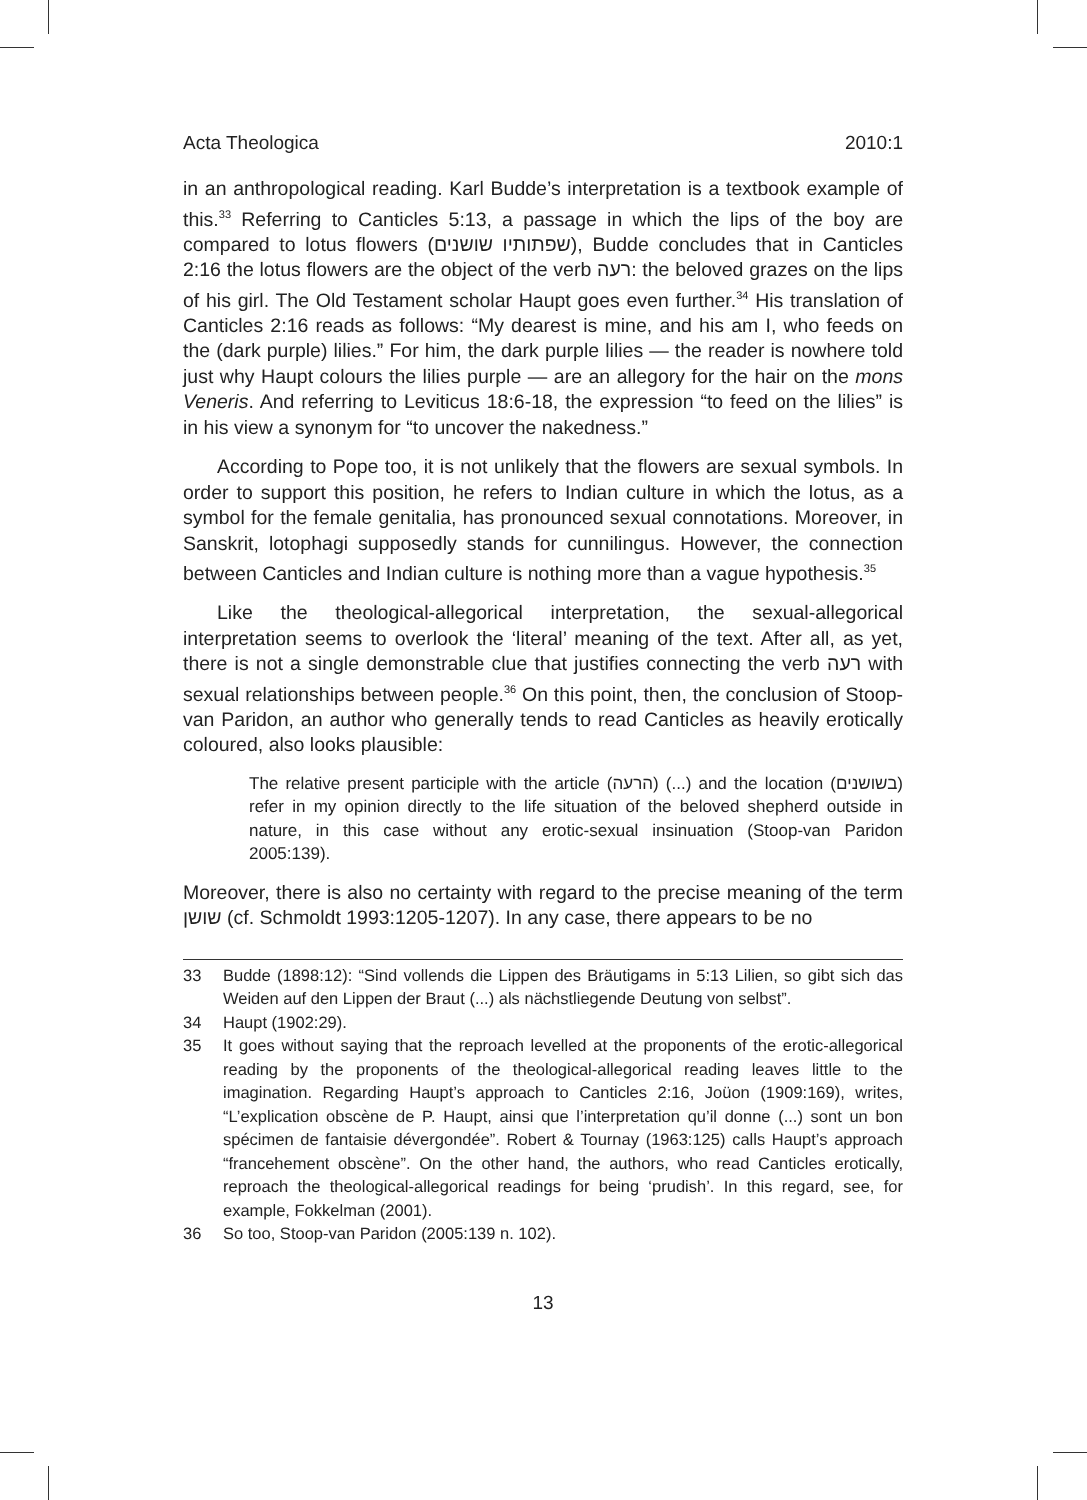Acta Theologica 2010:1
in an anthropological reading. Karl Budde’s interpretation is a textbook example of this.<sup>33</sup> Referring to Canticles 5:13, a passage in which the lips of the boy are compared to lotus flowers (שפתותיו שושנים), Budde concludes that in Canticles 2:16 the lotus flowers are the object of the verb רעה: the beloved grazes on the lips of his girl. The Old Testament scholar Haupt goes even further.<sup>34</sup> His translation of Canticles 2:16 reads as follows: “My dearest is mine, and his am I, who feeds on the (dark purple) lilies.” For him, the dark purple lilies — the reader is nowhere told just why Haupt colours the lilies purple — are an allegory for the hair on the mons Veneris. And referring to Leviticus 18:6-18, the expression “to feed on the lilies” is in his view a synonym for “to uncover the nakedness.”
According to Pope too, it is not unlikely that the flowers are sexual symbols. In order to support this position, he refers to Indian culture in which the lotus, as a symbol for the female genitalia, has pronounced sexual connotations. Moreover, in Sanskrit, lotophagi supposedly stands for cunnilingus. However, the connection between Canticles and Indian culture is nothing more than a vague hypothesis.<sup>35</sup>
Like the theological-allegorical interpretation, the sexual-allegorical interpretation seems to overlook the ‘literal’ meaning of the text. After all, as yet, there is not a single demonstrable clue that justifies connecting the verb רעה with sexual relationships between people.<sup>36</sup> On this point, then, the conclusion of Stoop-van Paridon, an author who generally tends to read Canticles as heavily erotically coloured, also looks plausible:
The relative present participle with the article (הרעה) (...) and the location (בשושנים) refer in my opinion directly to the life situation of the beloved shepherd outside in nature, in this case without any erotic-sexual insinuation (Stoop-van Paridon 2005:139).
Moreover, there is also no certainty with regard to the precise meaning of the term שושן (cf. Schmoldt 1993:1205-1207). In any case, there appears to be no
33 Budde (1898:12): “Sind vollends die Lippen des Bräutigams in 5:13 Lilien, so gibt sich das Weiden auf den Lippen der Braut (...) als nächstliegende Deutung von selbst”.
34 Haupt (1902:29).
35 It goes without saying that the reproach levelled at the proponents of the erotic-allegorical reading by the proponents of the theological-allegorical reading leaves little to the imagination. Regarding Haupt’s approach to Canticles 2:16, Joüon (1909:169), writes, “L’explication obscène de P. Haupt, ainsi que l’interpretation qu’il donne (...) sont un bon spécimen de fantaisie dévergondée”. Robert & Tournay (1963:125) calls Haupt’s approach “francehement obscène”. On the other hand, the authors, who read Canticles erotically, reproach the theological-allegorical readings for being ‘prudish’. In this regard, see, for example, Fokkelman (2001).
36 So too, Stoop-van Paridon (2005:139 n. 102).
13